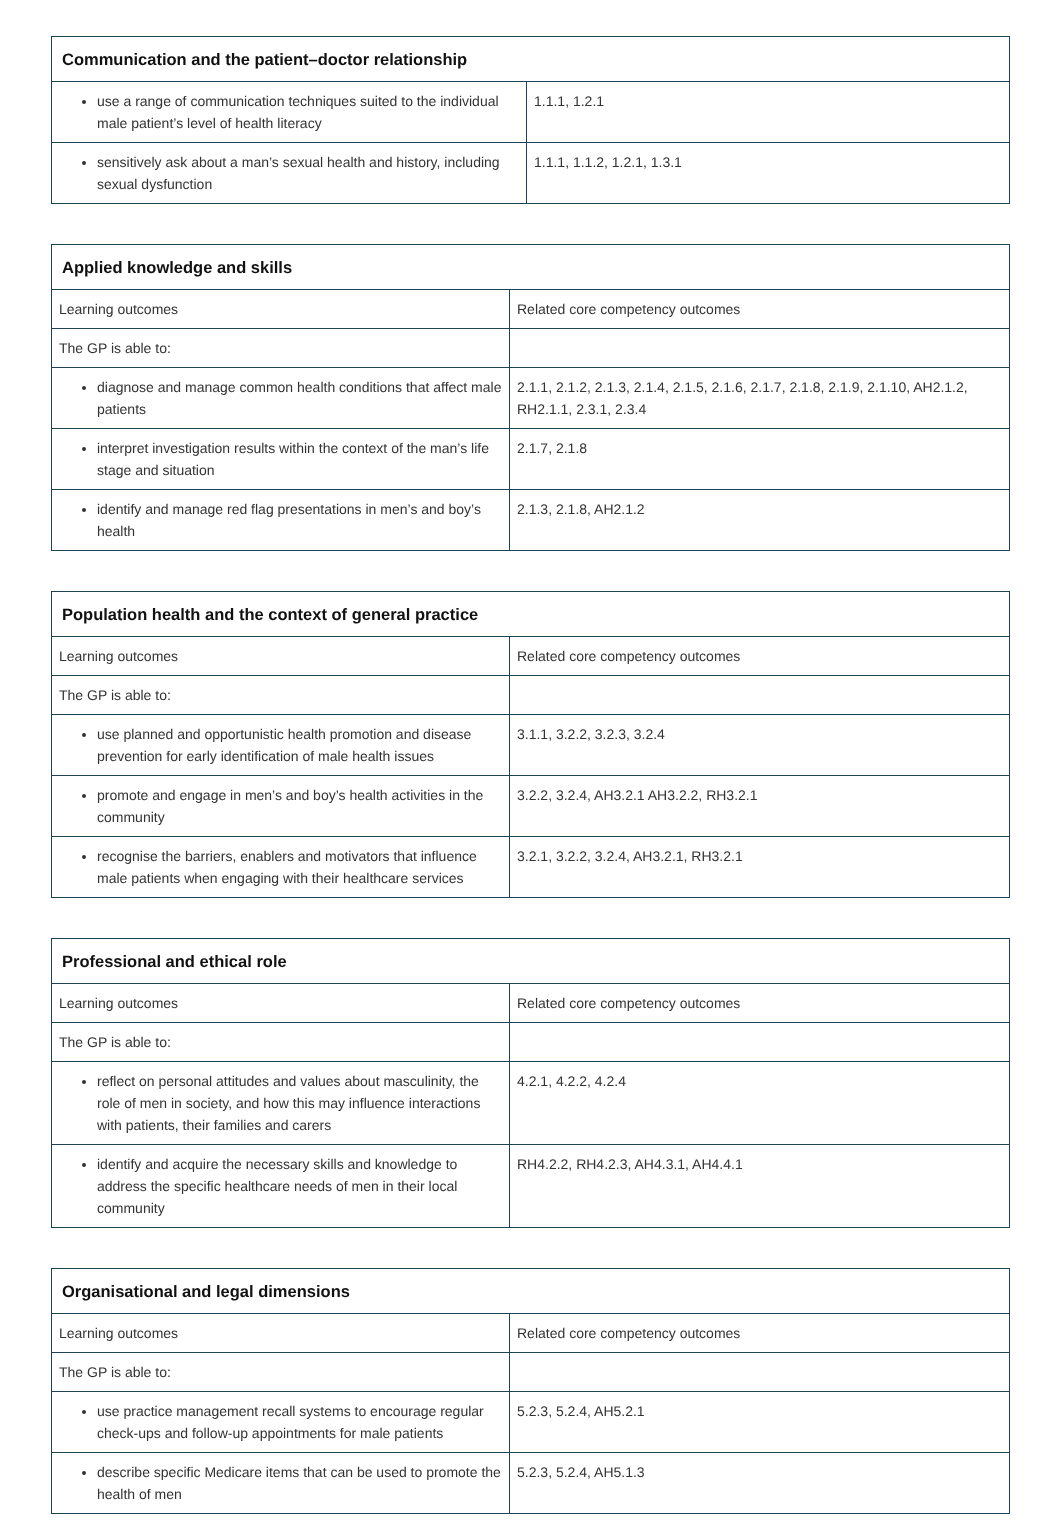| Communication and the patient–doctor relationship | |
| --- | --- |
| use a range of communication techniques suited to the individual male patient’s level of health literacy | 1.1.1, 1.2.1 |
| sensitively ask about a man’s sexual health and history, including sexual dysfunction | 1.1.1, 1.1.2, 1.2.1, 1.3.1 |
| Applied knowledge and skills | |
| --- | --- |
| Learning outcomes | Related core competency outcomes |
| The GP is able to: | |
| diagnose and manage common health conditions that affect male patients | 2.1.1, 2.1.2, 2.1.3, 2.1.4, 2.1.5, 2.1.6, 2.1.7, 2.1.8, 2.1.9, 2.1.10, AH2.1.2, RH2.1.1, 2.3.1, 2.3.4 |
| interpret investigation results within the context of the man’s life stage and situation | 2.1.7, 2.1.8 |
| identify and manage red flag presentations in men’s and boy’s health | 2.1.3, 2.1.8, AH2.1.2 |
| Population health and the context of general practice | |
| --- | --- |
| Learning outcomes | Related core competency outcomes |
| The GP is able to: | |
| use planned and opportunistic health promotion and disease prevention for early identification of male health issues | 3.1.1, 3.2.2, 3.2.3, 3.2.4 |
| promote and engage in men’s and boy’s health activities in the community | 3.2.2, 3.2.4, AH3.2.1 AH3.2.2, RH3.2.1 |
| recognise the barriers, enablers and motivators that influence male patients when engaging with their healthcare services | 3.2.1, 3.2.2, 3.2.4, AH3.2.1, RH3.2.1 |
| Professional and ethical role | |
| --- | --- |
| Learning outcomes | Related core competency outcomes |
| The GP is able to: | |
| reflect on personal attitudes and values about masculinity, the role of men in society, and how this may influence interactions with patients, their families and carers | 4.2.1, 4.2.2, 4.2.4 |
| identify and acquire the necessary skills and knowledge to address the specific healthcare needs of men in their local community | RH4.2.2, RH4.2.3, AH4.3.1, AH4.4.1 |
| Organisational and legal dimensions | |
| --- | --- |
| Learning outcomes | Related core competency outcomes |
| The GP is able to: | |
| use practice management recall systems to encourage regular check-ups and follow-up appointments for male patients | 5.2.3, 5.2.4, AH5.2.1 |
| describe specific Medicare items that can be used to promote the health of men | 5.2.3, 5.2.4, AH5.1.3 |